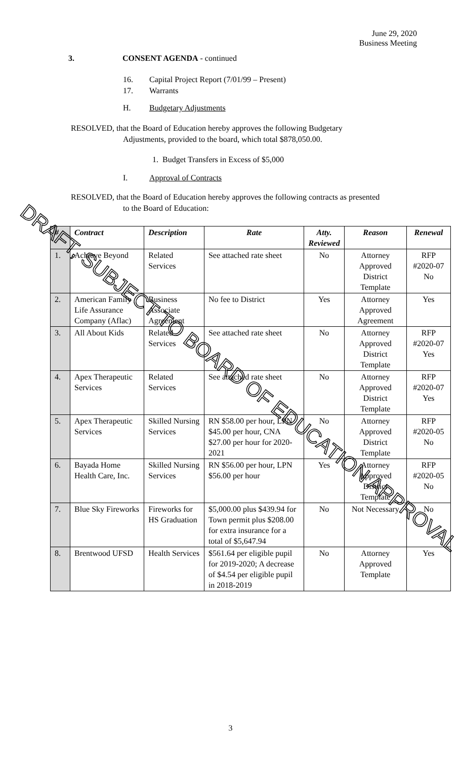June 29, 2020
Business Meeting
3. CONSENT AGENDA - continued
16. Capital Project Report (7/01/99 – Present)
17. Warrants
H. Budgetary Adjustments
RESOLVED, that the Board of Education hereby approves the following Budgetary
Adjustments, provided to the board, which total $878,050.00.
1. Budget Transfers in Excess of $5,000
I. Approval of Contracts
RESOLVED, that the Board of Education hereby approves the following contracts as presented
to the Board of Education:
| # | Contract | Description | Rate | Atty. Reviewed | Reason | Renewal |
| --- | --- | --- | --- | --- | --- | --- |
| 1. | Achieve Beyond | Related Services | See attached rate sheet | No | Attorney Approved District Template | RFP #2020-07 No |
| 2. | American Family Life Assurance Company (Aflac) | Business Associate Agreement | No fee to District | Yes | Attorney Approved Agreement | Yes |
| 3. | All About Kids | Related Services | See attached rate sheet | No | Attorney Approved District Template | RFP #2020-07 Yes |
| 4. | Apex Therapeutic Services | Related Services | See attached rate sheet | No | Attorney Approved District Template | RFP #2020-07 Yes |
| 5. | Apex Therapeutic Services | Skilled Nursing Services | RN $58.00 per hour, LPN $45.00 per hour, CNA $27.00 per hour for 2020-2021 | No | Attorney Approved District Template | RFP #2020-05 No |
| 6. | Bayada Home Health Care, Inc. | Skilled Nursing Services | RN $56.00 per hour, LPN $56.00 per hour | Yes | Attorney Approved District Template | RFP #2020-05 No |
| 7. | Blue Sky Fireworks | Fireworks for HS Graduation | $5,000.00 plus $439.94 for Town permit plus $208.00 for extra insurance for a total of $5,647.94 | No | Not Necessary | No |
| 8. | Brentwood UFSD | Health Services | $561.64 per eligible pupil for 2019-2020; A decrease of $4.54 per eligible pupil in 2018-2019 | No | Attorney Approved Template | Yes |
3
DRAFT, SUBJECT TO BOARD OF EDUCATION APPROVAL